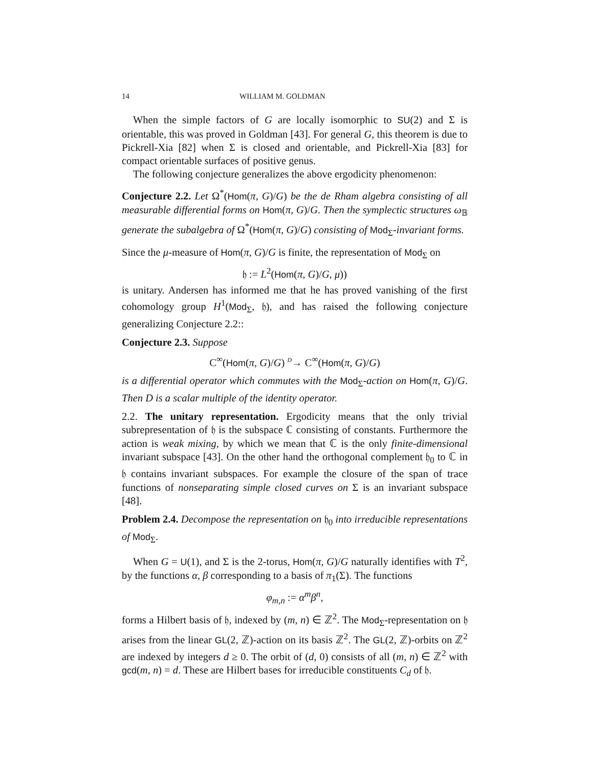14 WILLIAM M. GOLDMAN
When the simple factors of G are locally isomorphic to SU(2) and Σ is orientable, this was proved in Goldman [43]. For general G, this theorem is due to Pickrell-Xia [82] when Σ is closed and orientable, and Pickrell-Xia [83] for compact orientable surfaces of positive genus.
The following conjecture generalizes the above ergodicity phenomenon:
Conjecture 2.2. Let Ω<sup>*</sup>(Hom(π, G)/G) be the de Rham algebra consisting of all measurable differential forms on Hom(π, G)/G. Then the symplectic structures ω<sub>𝔹</sub> generate the subalgebra of Ω<sup>*</sup>(Hom(π, G)/G) consisting of Mod<sub>Σ</sub>-invariant forms.
Since the μ-measure of Hom(π, G)/G is finite, the representation of Mod<sub>Σ</sub> on
𝔥 := L<sup>2</sup>(Hom(π, G)/G, μ))
is unitary. Andersen has informed me that he has proved vanishing of the first cohomology group H<sup>1</sup>(Mod<sub>Σ</sub>, 𝔥), and has raised the following conjecture generalizing Conjecture 2.2::
Conjecture 2.3. Suppose
C<sup>∞</sup>(Hom(π, G)/G) <sup>D</sup>→ C<sup>∞</sup>(Hom(π, G)/G)
is a differential operator which commutes with the Mod<sub>Σ</sub>-action on Hom(π, G)/G. Then D is a scalar multiple of the identity operator.
2.2. The unitary representation. Ergodicity means that the only trivial subrepresentation of 𝔥 is the subspace ℂ consisting of constants. Furthermore the action is weak mixing, by which we mean that ℂ is the only finite-dimensional invariant subspace [43]. On the other hand the orthogonal complement 𝔥<sub>0</sub> to ℂ in 𝔥 contains invariant subspaces. For example the closure of the span of trace functions of nonseparating simple closed curves on Σ is an invariant subspace [48].
Problem 2.4. Decompose the representation on 𝔥<sub>0</sub> into irreducible representations of Mod<sub>Σ</sub>.
When G = U(1), and Σ is the 2-torus, Hom(π, G)/G naturally identifies with T<sup>2</sup>, by the functions α, β corresponding to a basis of π<sub>1</sub>(Σ). The functions
φ<sub>m,n</sub> := α<sup>m</sup>β<sup>n</sup>,
forms a Hilbert basis of 𝔥, indexed by (m, n) ∈ ℤ<sup>2</sup>. The Mod<sub>Σ</sub>-representation on 𝔥 arises from the linear GL(2, ℤ)-action on its basis ℤ<sup>2</sup>. The GL(2, ℤ)-orbits on ℤ<sup>2</sup> are indexed by integers d ≥ 0. The orbit of (d, 0) consists of all (m, n) ∈ ℤ<sup>2</sup> with gcd(m, n) = d. These are Hilbert bases for irreducible constituents C<sub>d</sub> of 𝔥.